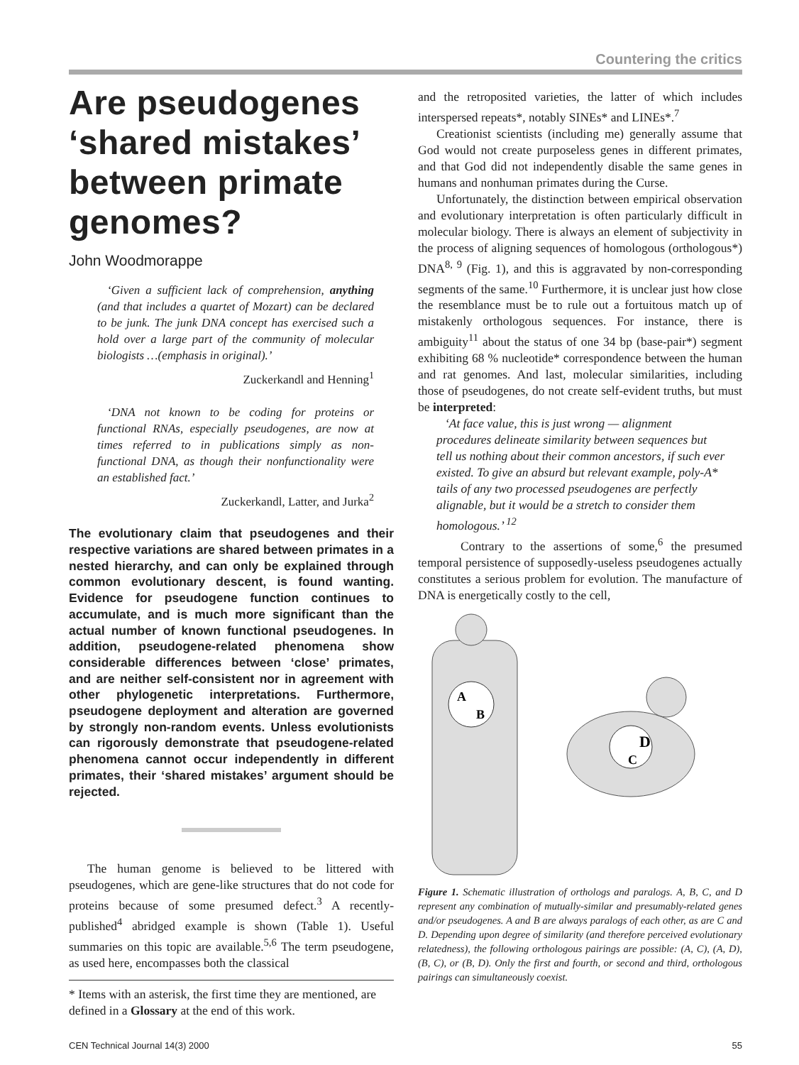Countering the critics
Are pseudogenes ‘shared mistakes’ between primate genomes?
John Woodmorappe
‘Given a sufficient lack of comprehension, anything (and that includes a quartet of Mozart) can be declared to be junk. The junk DNA concept has exercised such a hold over a large part of the community of molecular biologists …(emphasis in original).’
Zuckerkandl and Henning<sup>1</sup>
‘DNA not known to be coding for proteins or functional RNAs, especially pseudogenes, are now at times referred to in publications simply as non-functional DNA, as though their nonfunctionality were an established fact.’
Zuckerkandl, Latter, and Jurka<sup>2</sup>
The evolutionary claim that pseudogenes and their respective variations are shared between primates in a nested hierarchy, and can only be explained through common evolutionary descent, is found wanting. Evidence for pseudogene function continues to accumulate, and is much more significant than the actual number of known functional pseudogenes. In addition, pseudogene-related phenomena show considerable differences between ‘close’ primates, and are neither self-consistent nor in agreement with other phylogenetic interpretations. Furthermore, pseudogene deployment and alteration are governed by strongly non-random events. Unless evolutionists can rigorously demonstrate that pseudogene-related phenomena cannot occur independently in different primates, their ‘shared mistakes’ argument should be rejected.
The human genome is believed to be littered with pseudogenes, which are gene-like structures that do not code for proteins because of some presumed defect.<sup>3</sup> A recently-published<sup>4</sup> abridged example is shown (Table 1). Useful summaries on this topic are available.<sup>5,6</sup> The term pseudogene, as used here, encompasses both the classical
* Items with an asterisk, the first time they are mentioned, are defined in a Glossary at the end of this work.
and the retroposited varieties, the latter of which includes interspersed repeats*, notably SINEs* and LINEs*.<sup>7</sup>
Creationist scientists (including me) generally assume that God would not create purposeless genes in different primates, and that God did not independently disable the same genes in humans and nonhuman primates during the Curse.
Unfortunately, the distinction between empirical observation and evolutionary interpretation is often particularly difficult in molecular biology. There is always an element of subjectivity in the process of aligning sequences of homologous (orthologous*) DNA<sup>8, 9</sup> (Fig. 1), and this is aggravated by non-corresponding segments of the same.<sup>10</sup> Furthermore, it is unclear just how close the resemblance must be to rule out a fortuitous match up of mistakenly orthologous sequences. For instance, there is ambiguity<sup>11</sup> about the status of one 34 bp (base-pair*) segment exhibiting 68 % nucleotide* correspondence between the human and rat genomes. And last, molecular similarities, including those of pseudogenes, do not create self-evident truths, but must be interpreted:
‘At face value, this is just wrong — alignment procedures delineate similarity between sequences but tell us nothing about their common ancestors, if such ever existed. To give an absurd but relevant example, poly-A* tails of any two processed pseudogenes are perfectly alignable, but it would be a stretch to consider them homologous.’ <sup>12</sup>
Contrary to the assertions of some,<sup>6</sup> the presumed temporal persistence of supposedly-useless pseudogenes actually constitutes a serious problem for evolution. The manufacture of DNA is energetically costly to the cell,
A
B
D
C
Figure 1. Schematic illustration of orthologs and paralogs. A, B, C, and D represent any combination of mutually-similar and presumably-related genes and/or pseudogenes. A and B are always paralogs of each other, as are C and D. Depending upon degree of similarity (and therefore perceived evolutionary relatedness), the following orthologous pairings are possible: (A, C), (A, D), (B, C), or (B, D). Only the first and fourth, or second and third, orthologous pairings can simultaneously coexist.
CEN Technical Journal 14(3) 2000 55